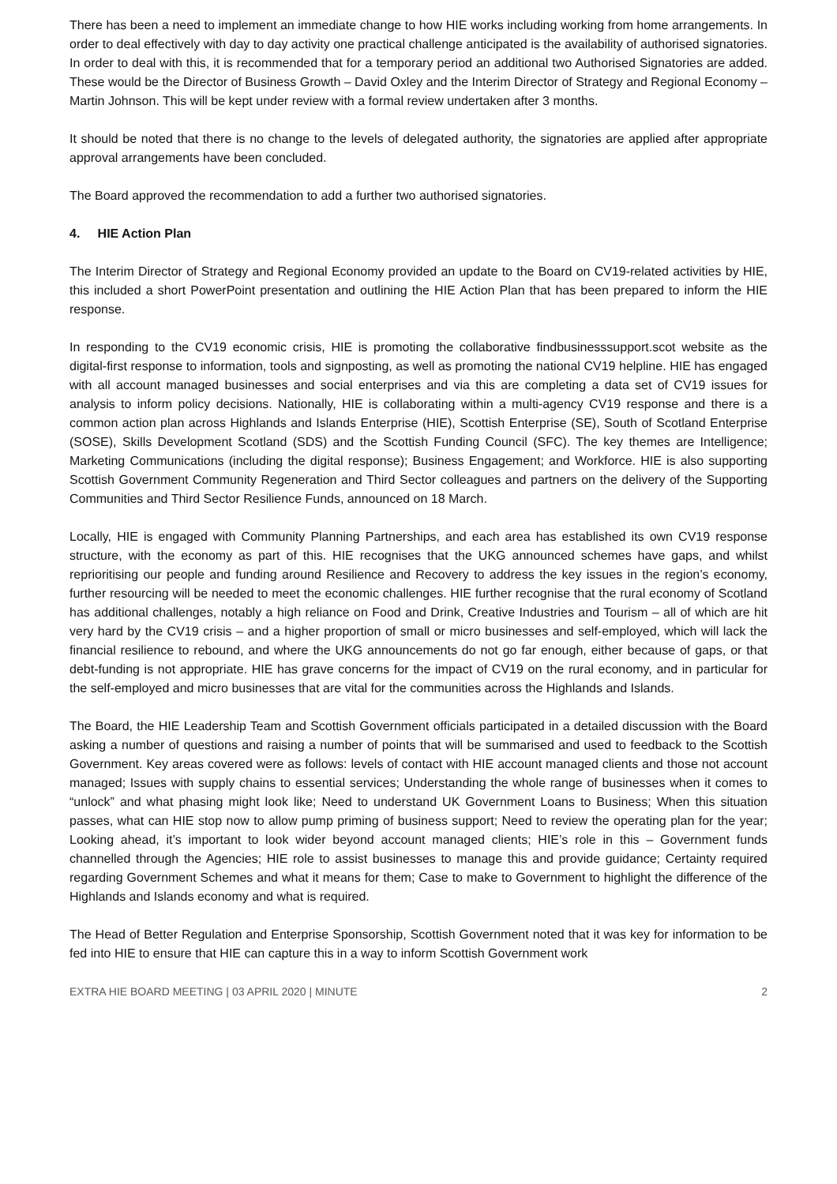There has been a need to implement an immediate change to how HIE works including working from home arrangements. In order to deal effectively with day to day activity one practical challenge anticipated is the availability of authorised signatories. In order to deal with this, it is recommended that for a temporary period an additional two Authorised Signatories are added. These would be the Director of Business Growth – David Oxley and the Interim Director of Strategy and Regional Economy – Martin Johnson. This will be kept under review with a formal review undertaken after 3 months.
It should be noted that there is no change to the levels of delegated authority, the signatories are applied after appropriate approval arrangements have been concluded.
The Board approved the recommendation to add a further two authorised signatories.
4. HIE Action Plan
The Interim Director of Strategy and Regional Economy provided an update to the Board on CV19-related activities by HIE, this included a short PowerPoint presentation and outlining the HIE Action Plan that has been prepared to inform the HIE response.
In responding to the CV19 economic crisis, HIE is promoting the collaborative findbusinesssupport.scot website as the digital-first response to information, tools and signposting, as well as promoting the national CV19 helpline. HIE has engaged with all account managed businesses and social enterprises and via this are completing a data set of CV19 issues for analysis to inform policy decisions. Nationally, HIE is collaborating within a multi-agency CV19 response and there is a common action plan across Highlands and Islands Enterprise (HIE), Scottish Enterprise (SE), South of Scotland Enterprise (SOSE), Skills Development Scotland (SDS) and the Scottish Funding Council (SFC). The key themes are Intelligence; Marketing Communications (including the digital response); Business Engagement; and Workforce. HIE is also supporting Scottish Government Community Regeneration and Third Sector colleagues and partners on the delivery of the Supporting Communities and Third Sector Resilience Funds, announced on 18 March.
Locally, HIE is engaged with Community Planning Partnerships, and each area has established its own CV19 response structure, with the economy as part of this. HIE recognises that the UKG announced schemes have gaps, and whilst reprioritising our people and funding around Resilience and Recovery to address the key issues in the region’s economy, further resourcing will be needed to meet the economic challenges. HIE further recognise that the rural economy of Scotland has additional challenges, notably a high reliance on Food and Drink, Creative Industries and Tourism – all of which are hit very hard by the CV19 crisis – and a higher proportion of small or micro businesses and self-employed, which will lack the financial resilience to rebound, and where the UKG announcements do not go far enough, either because of gaps, or that debt-funding is not appropriate. HIE has grave concerns for the impact of CV19 on the rural economy, and in particular for the self-employed and micro businesses that are vital for the communities across the Highlands and Islands.
The Board, the HIE Leadership Team and Scottish Government officials participated in a detailed discussion with the Board asking a number of questions and raising a number of points that will be summarised and used to feedback to the Scottish Government. Key areas covered were as follows: levels of contact with HIE account managed clients and those not account managed; Issues with supply chains to essential services; Understanding the whole range of businesses when it comes to “unlock” and what phasing might look like; Need to understand UK Government Loans to Business; When this situation passes, what can HIE stop now to allow pump priming of business support; Need to review the operating plan for the year; Looking ahead, it’s important to look wider beyond account managed clients; HIE’s role in this – Government funds channelled through the Agencies; HIE role to assist businesses to manage this and provide guidance; Certainty required regarding Government Schemes and what it means for them; Case to make to Government to highlight the difference of the Highlands and Islands economy and what is required.
The Head of Better Regulation and Enterprise Sponsorship, Scottish Government noted that it was key for information to be fed into HIE to ensure that HIE can capture this in a way to inform Scottish Government work
EXTRA HIE BOARD MEETING | 03 APRIL 2020 | MINUTE 2